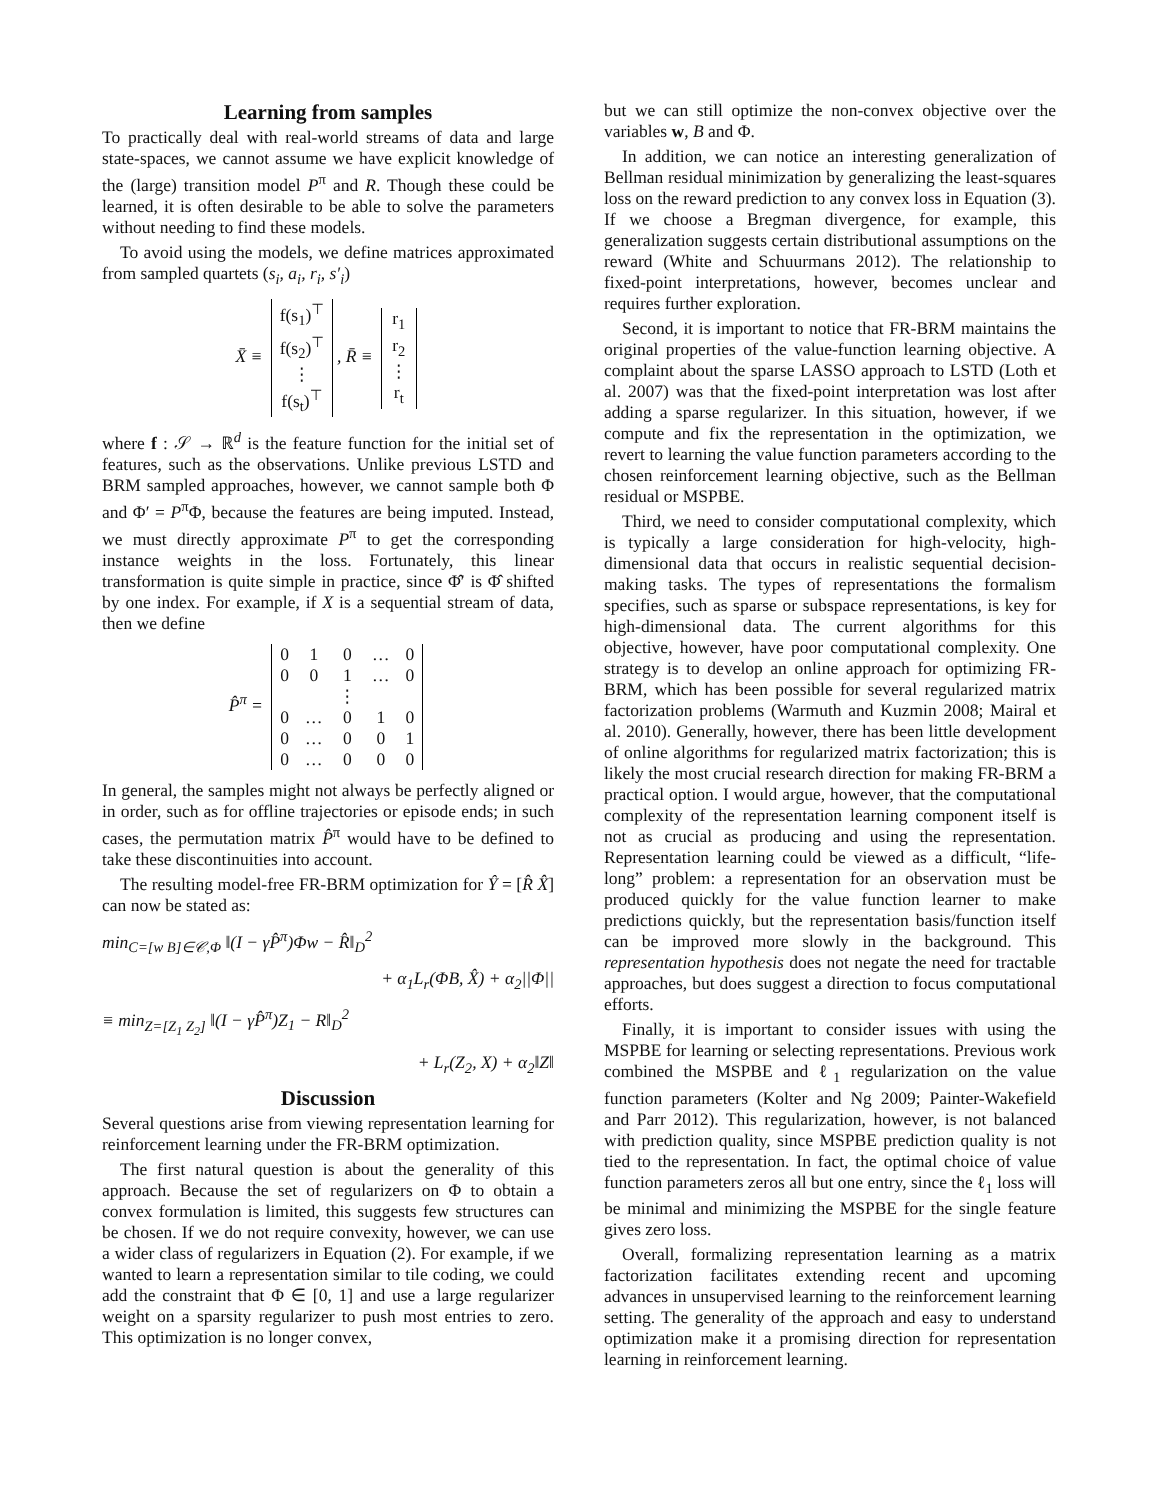Learning from samples
To practically deal with real-world streams of data and large state-spaces, we cannot assume we have explicit knowledge of the (large) transition model P<sup>π</sup> and R. Though these could be learned, it is often desirable to be able to solve the parameters without needing to find these models.
To avoid using the models, we define matrices approximated from sampled quartets (s<sub>i</sub>, a<sub>i</sub>, r<sub>i</sub>, s′<sub>i</sub>)
X̄ ≡
| f(s<sub>1</sub>)<sup>⊤</sup> |
| f(s<sub>2</sub>)<sup>⊤</sup> |
| ⋮ |
| f(s<sub>t</sub>)<sup>⊤</sup> |
, R̄ ≡
| r<sub>1</sub> |
| r<sub>2</sub> |
| ⋮ |
| r<sub>t</sub> |
where f : 𝒮 → ℝ<sup>d</sup> is the feature function for the initial set of features, such as the observations. Unlike previous LSTD and BRM sampled approaches, however, we cannot sample both Φ and Φ′ = P<sup>π</sup>Φ, because the features are being imputed. Instead, we must directly approximate P<sup>π</sup> to get the corresponding instance weights in the loss. Fortunately, this linear transformation is quite simple in practice, since Φ̂′ is Φ̂ shifted by one index. For example, if X is a sequential stream of data, then we define
P̂<sup>π</sup> =
| 0 | 1 | 0 | … | 0 |
| 0 | 0 | 1 | … | 0 |
| | | ⋮ | | |
| 0 | … | 0 | 1 | 0 |
| 0 | … | 0 | 0 | 1 |
| 0 | … | 0 | 0 | 0 |
In general, the samples might not always be perfectly aligned or in order, such as for offline trajectories or episode ends; in such cases, the permutation matrix P̂<sup>π</sup> would have to be defined to take these discontinuities into account.
The resulting model-free FR-BRM optimization for Ŷ = [R̂ X̂] can now be stated as:
min<sub>C=[w B]∈𝒞,Φ</sub> ‖(I − γP̂<sup>π</sup>)Φw − R̂‖<sub>D</sub><sup>2</sup>
+ α<sub>1</sub>L<sub>r</sub>(ΦB, X̂) + α<sub>2</sub>||Φ||
≡ min<sub>Z=[Z<sub>1</sub> Z<sub>2</sub>]</sub> ‖(I − γP̂<sup>π</sup>)Z<sub>1</sub> − R‖<sub>D</sub><sup>2</sup>
+ L<sub>r</sub>(Z<sub>2</sub>, X) + α<sub>2</sub>‖Z‖
Discussion
Several questions arise from viewing representation learning for reinforcement learning under the FR-BRM optimization.
The first natural question is about the generality of this approach. Because the set of regularizers on Φ to obtain a convex formulation is limited, this suggests few structures can be chosen. If we do not require convexity, however, we can use a wider class of regularizers in Equation (2). For example, if we wanted to learn a representation similar to tile coding, we could add the constraint that Φ ∈ [0, 1] and use a large regularizer weight on a sparsity regularizer to push most entries to zero. This optimization is no longer convex,
but we can still optimize the non-convex objective over the variables w, B and Φ.
In addition, we can notice an interesting generalization of Bellman residual minimization by generalizing the least-squares loss on the reward prediction to any convex loss in Equation (3). If we choose a Bregman divergence, for example, this generalization suggests certain distributional assumptions on the reward (White and Schuurmans 2012). The relationship to fixed-point interpretations, however, becomes unclear and requires further exploration.
Second, it is important to notice that FR-BRM maintains the original properties of the value-function learning objective. A complaint about the sparse LASSO approach to LSTD (Loth et al. 2007) was that the fixed-point interpretation was lost after adding a sparse regularizer. In this situation, however, if we compute and fix the representation in the optimization, we revert to learning the value function parameters according to the chosen reinforcement learning objective, such as the Bellman residual or MSPBE.
Third, we need to consider computational complexity, which is typically a large consideration for high-velocity, high-dimensional data that occurs in realistic sequential decision-making tasks. The types of representations the formalism specifies, such as sparse or subspace representations, is key for high-dimensional data. The current algorithms for this objective, however, have poor computational complexity. One strategy is to develop an online approach for optimizing FR-BRM, which has been possible for several regularized matrix factorization problems (Warmuth and Kuzmin 2008; Mairal et al. 2010). Generally, however, there has been little development of online algorithms for regularized matrix factorization; this is likely the most crucial research direction for making FR-BRM a practical option. I would argue, however, that the computational complexity of the representation learning component itself is not as crucial as producing and using the representation. Representation learning could be viewed as a difficult, “life-long” problem: a representation for an observation must be produced quickly for the value function learner to make predictions quickly, but the representation basis/function itself can be improved more slowly in the background. This representation hypothesis does not negate the need for tractable approaches, but does suggest a direction to focus computational efforts.
Finally, it is important to consider issues with using the MSPBE for learning or selecting representations. Previous work combined the MSPBE and ℓ<sub>1</sub> regularization on the value function parameters (Kolter and Ng 2009; Painter-Wakefield and Parr 2012). This regularization, however, is not balanced with prediction quality, since MSPBE prediction quality is not tied to the representation. In fact, the optimal choice of value function parameters zeros all but one entry, since the ℓ<sub>1</sub> loss will be minimal and minimizing the MSPBE for the single feature gives zero loss.
Overall, formalizing representation learning as a matrix factorization facilitates extending recent and upcoming advances in unsupervised learning to the reinforcement learning setting. The generality of the approach and easy to understand optimization make it a promising direction for representation learning in reinforcement learning.